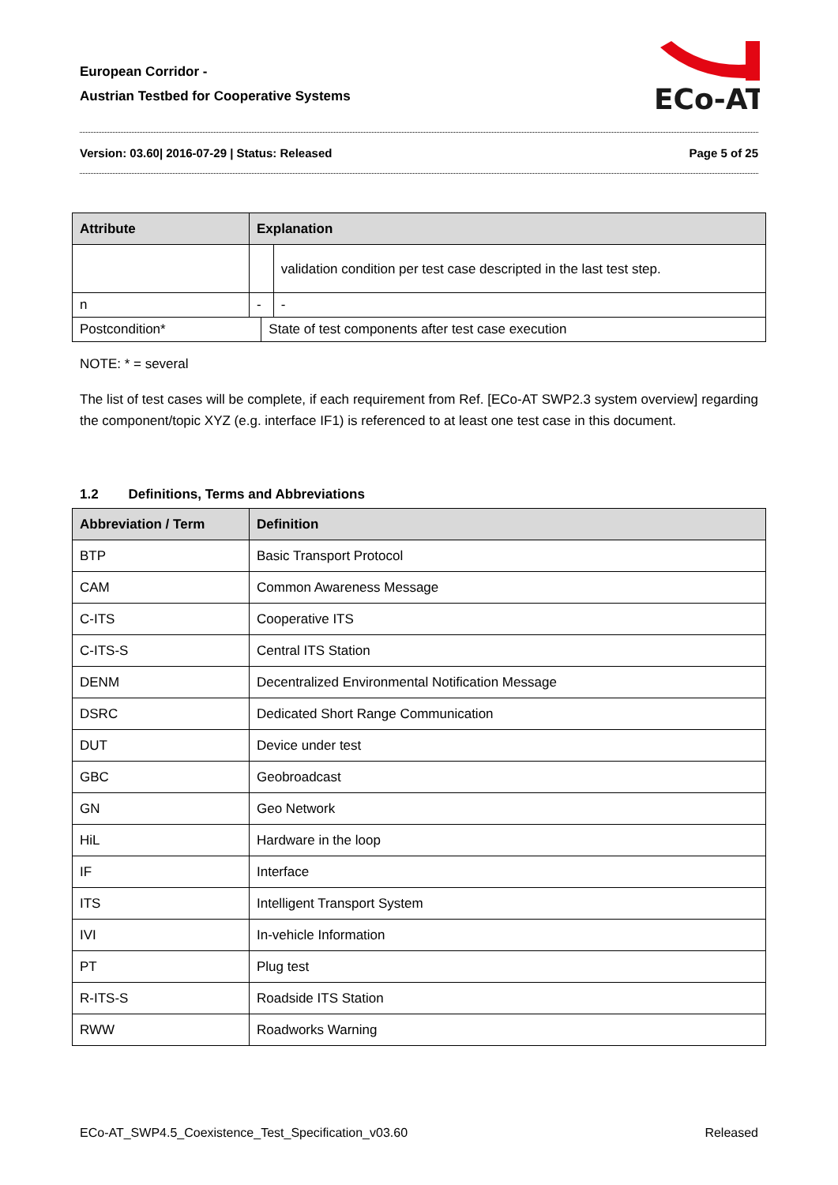European Corridor -
Austrian Testbed for Cooperative Systems
ECo-AT
Version: 03.60| 2016-07-29 | Status: Released Page 5 of 25
| Attribute | Explanation | | |
| --- | --- | --- | --- |
| | | | validation condition per test case descripted in the last test step. |
| n | - | | - |
| Postcondition* | | State of test components after test case execution | |
NOTE: * = several
The list of test cases will be complete, if each requirement from Ref. [ECo-AT SWP2.3 system overview] regarding the component/topic XYZ (e.g. interface IF1) is referenced to at least one test case in this document.
1.2 Definitions, Terms and Abbreviations
| Abbreviation / Term | Definition |
| --- | --- |
| BTP | Basic Transport Protocol |
| CAM | Common Awareness Message |
| C-ITS | Cooperative ITS |
| C-ITS-S | Central ITS Station |
| DENM | Decentralized Environmental Notification Message |
| DSRC | Dedicated Short Range Communication |
| DUT | Device under test |
| GBC | Geobroadcast |
| GN | Geo Network |
| HiL | Hardware in the loop |
| IF | Interface |
| ITS | Intelligent Transport System |
| IVI | In-vehicle Information |
| PT | Plug test |
| R-ITS-S | Roadside ITS Station |
| RWW | Roadworks Warning |
ECo-AT_SWP4.5_Coexistence_Test_Specification_v03.60 Released